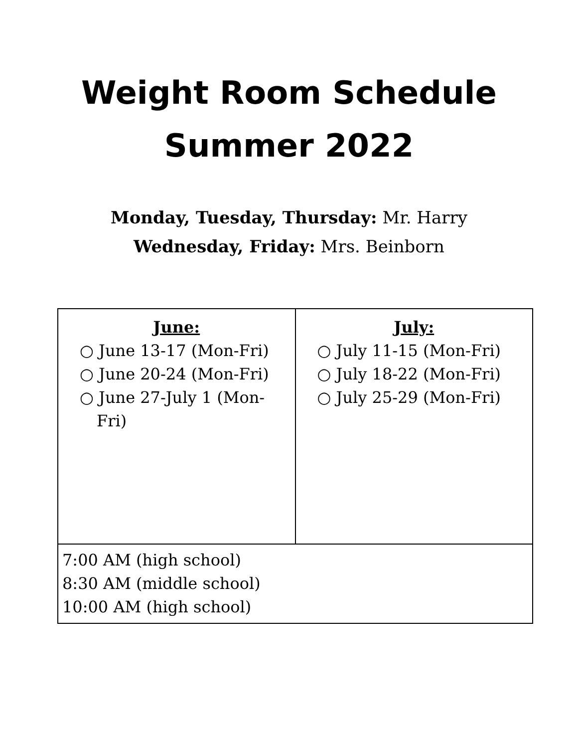Weight Room Schedule
Summer 2022
Monday, Tuesday, Thursday: Mr. Harry
Wednesday, Friday: Mrs. Beinborn
| June: ○ June 13-17 (Mon-Fri) ○ June 20-24 (Mon-Fri) ○ June 27-July 1 (Mon-Fri) | July: ○ July 11-15 (Mon-Fri) ○ July 18-22 (Mon-Fri) ○ July 25-29 (Mon-Fri) |
| 7:00 AM (high school) 8:30 AM (middle school) 10:00 AM (high school) | |